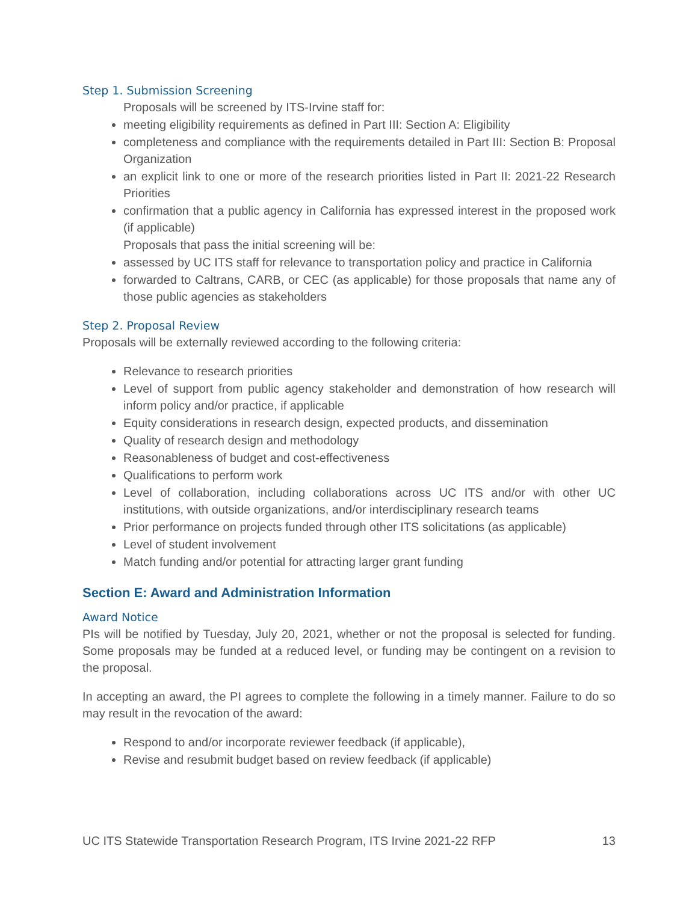Step 1. Submission Screening
Proposals will be screened by ITS-Irvine staff for:
meeting eligibility requirements as defined in Part III: Section A: Eligibility
completeness and compliance with the requirements detailed in Part III: Section B: Proposal Organization
an explicit link to one or more of the research priorities listed in Part II: 2021-22 Research Priorities
confirmation that a public agency in California has expressed interest in the proposed work (if applicable)
Proposals that pass the initial screening will be:
assessed by UC ITS staff for relevance to transportation policy and practice in California
forwarded to Caltrans, CARB, or CEC (as applicable) for those proposals that name any of those public agencies as stakeholders
Step 2. Proposal Review
Proposals will be externally reviewed according to the following criteria:
Relevance to research priorities
Level of support from public agency stakeholder and demonstration of how research will inform policy and/or practice, if applicable
Equity considerations in research design, expected products, and dissemination
Quality of research design and methodology
Reasonableness of budget and cost-effectiveness
Qualifications to perform work
Level of collaboration, including collaborations across UC ITS and/or with other UC institutions, with outside organizations, and/or interdisciplinary research teams
Prior performance on projects funded through other ITS solicitations (as applicable)
Level of student involvement
Match funding and/or potential for attracting larger grant funding
Section E: Award and Administration Information
Award Notice
PIs will be notified by Tuesday, July 20, 2021, whether or not the proposal is selected for funding. Some proposals may be funded at a reduced level, or funding may be contingent on a revision to the proposal.
In accepting an award, the PI agrees to complete the following in a timely manner. Failure to do so may result in the revocation of the award:
Respond to and/or incorporate reviewer feedback (if applicable),
Revise and resubmit budget based on review feedback (if applicable)
UC ITS Statewide Transportation Research Program, ITS Irvine 2021-22 RFP 13